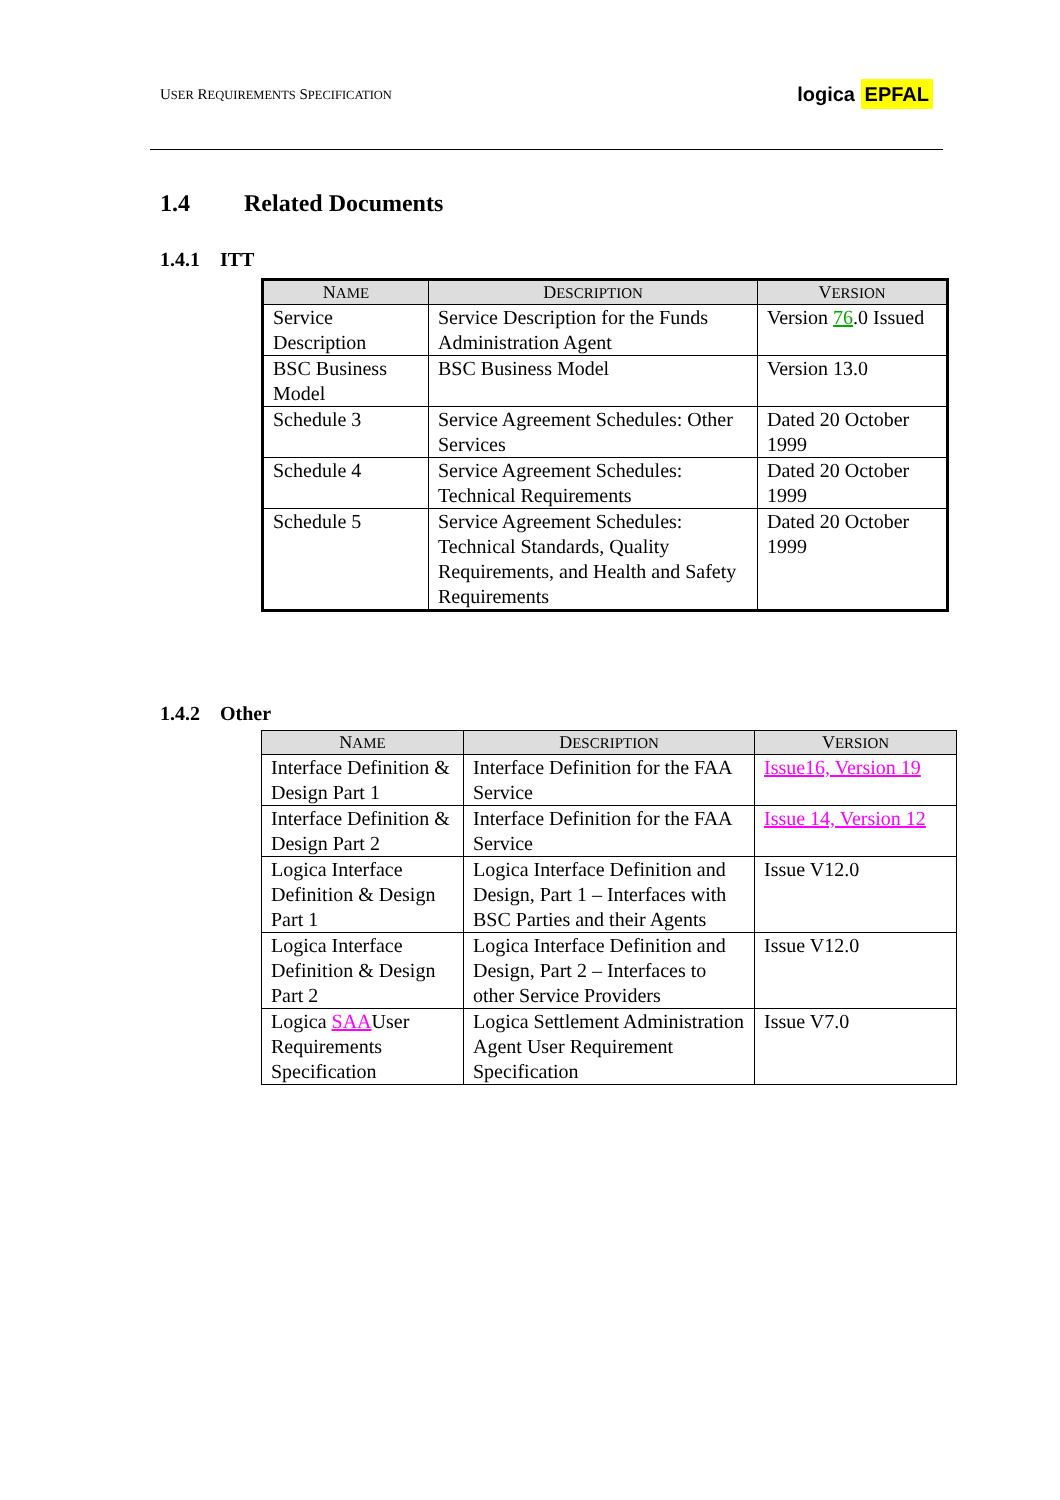USER REQUIREMENTS SPECIFICATION
logica EPFAL
1.4 Related Documents
1.4.1 ITT
| N AME | D ESCRIPTION | V ERSION |
| --- | --- | --- |
| Service Description | Service Description for the Funds Administration Agent | Version 76 .0 Issued |
| BSC Business Model | BSC Business Model | Version 13.0 |
| Schedule 3 | Service Agreement Schedules: Other Services | Dated 20 October 1999 |
| Schedule 4 | Service Agreement Schedules: Technical Requirements | Dated 20 October 1999 |
| Schedule 5 | Service Agreement Schedules: Technical Standards, Quality Requirements, and Health and Safety Requirements | Dated 20 October 1999 |
1.4.2 Other
| N AME | D ESCRIPTION | V ERSION |
| --- | --- | --- |
| Interface Definition & Design Part 1 | Interface Definition for the FAA Service | Issue16, Version 19 |
| Interface Definition & Design Part 2 | Interface Definition for the FAA Service | Issue 14, Version 12 |
| Logica Interface Definition & Design Part 1 | Logica Interface Definition and Design, Part 1 – Interfaces with BSC Parties and their Agents | Issue V12.0 |
| Logica Interface Definition & Design Part 2 | Logica Interface Definition and Design, Part 2 – Interfaces to other Service Providers | Issue V12.0 |
| Logica SAA User Requirements Specification | Logica Settlement Administration Agent User Requirement Specification | Issue V7.0 |